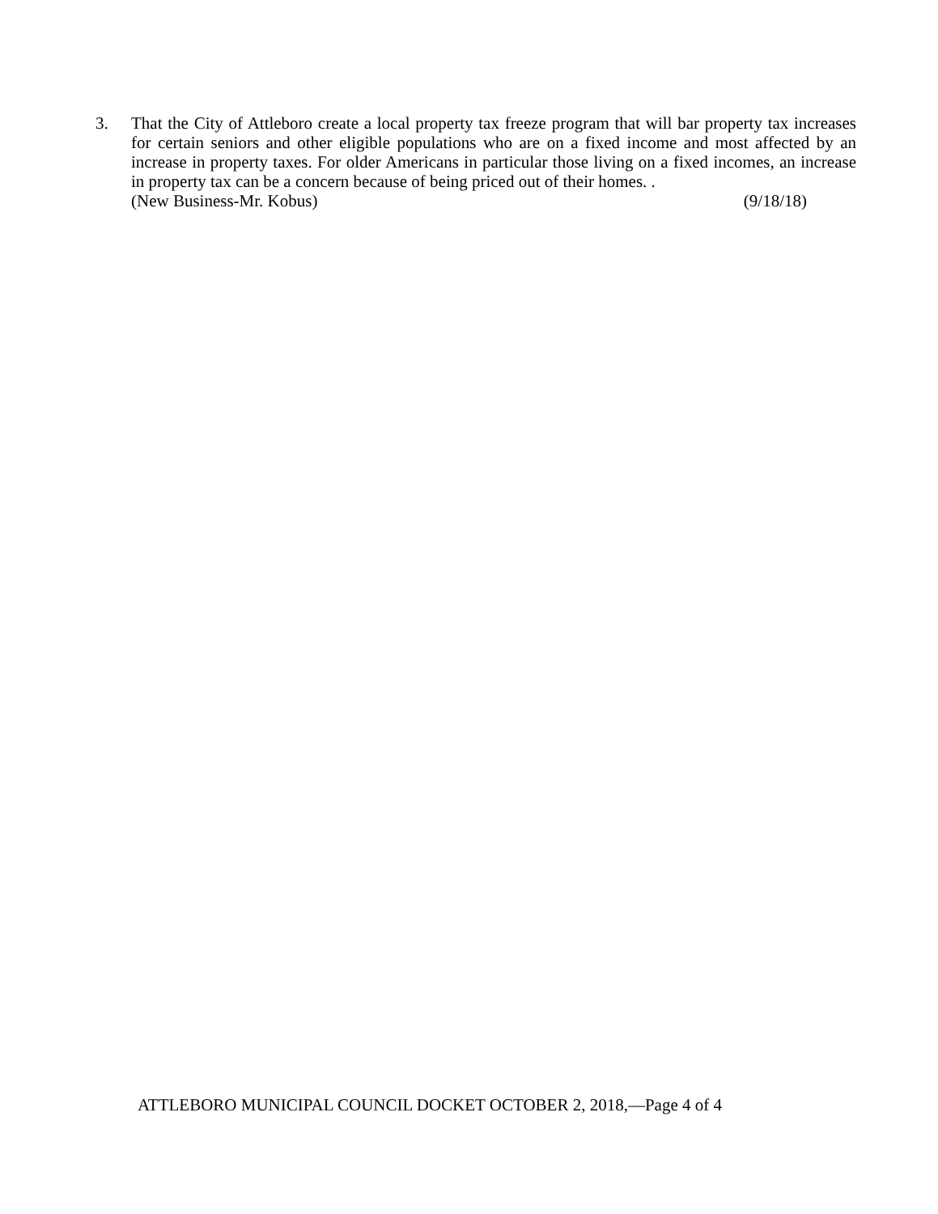3. That the City of Attleboro create a local property tax freeze program that will bar property tax increases for certain seniors and other eligible populations who are on a fixed income and most affected by an increase in property taxes. For older Americans in particular those living on a fixed incomes, an increase in property tax can be a concern because of being priced out of their homes. .
(New Business-Mr. Kobus) (9/18/18)
ATTLEBORO MUNICIPAL COUNCIL DOCKET OCTOBER 2, 2018,—Page 4 of 4